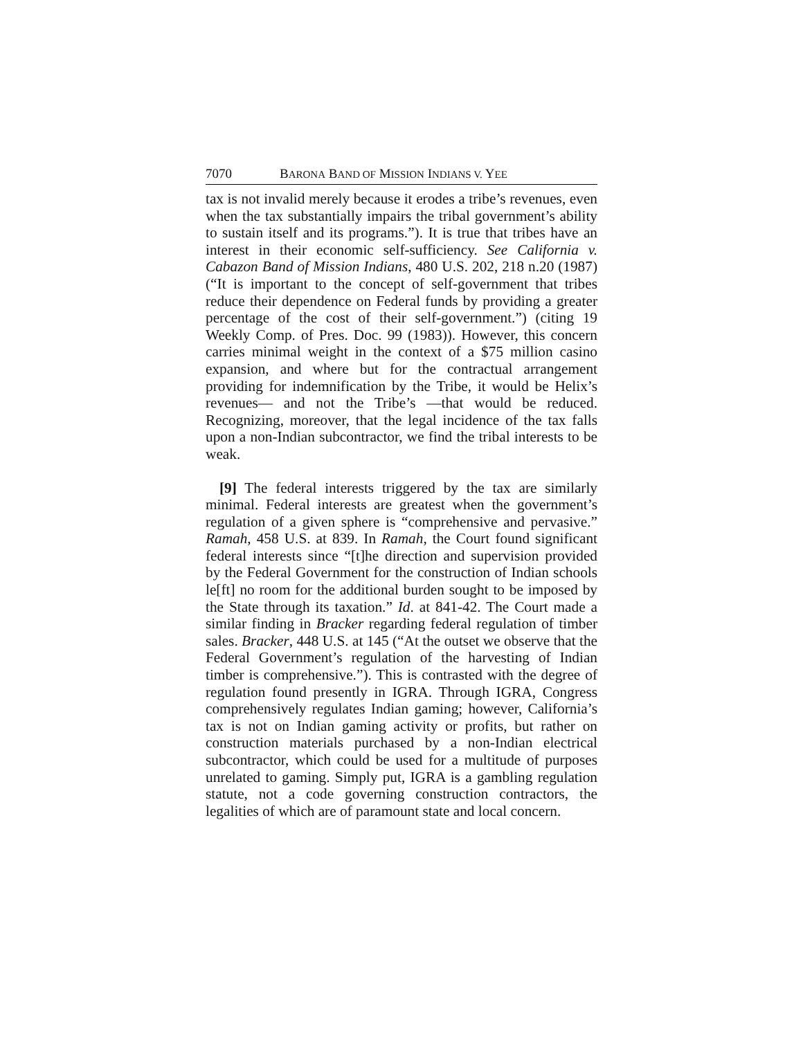7070 BARONA BAND OF MISSION INDIANS V. YEE
tax is not invalid merely because it erodes a tribe’s revenues, even when the tax substantially impairs the tribal government’s ability to sustain itself and its programs.”). It is true that tribes have an interest in their economic self-sufficiency. See California v. Cabazon Band of Mission Indians, 480 U.S. 202, 218 n.20 (1987) (“It is important to the concept of self-government that tribes reduce their dependence on Federal funds by providing a greater percentage of the cost of their self-government.”) (citing 19 Weekly Comp. of Pres. Doc. 99 (1983)). However, this concern carries minimal weight in the context of a $75 million casino expansion, and where but for the contractual arrangement providing for indemnification by the Tribe, it would be Helix’s revenues— and not the Tribe’s —that would be reduced. Recognizing, moreover, that the legal incidence of the tax falls upon a non-Indian subcontractor, we find the tribal interests to be weak.
[9] The federal interests triggered by the tax are similarly minimal. Federal interests are greatest when the government’s regulation of a given sphere is “comprehensive and pervasive.” Ramah, 458 U.S. at 839. In Ramah, the Court found significant federal interests since “[t]he direction and supervision provided by the Federal Government for the construction of Indian schools le[ft] no room for the additional burden sought to be imposed by the State through its taxation.” Id. at 841-42. The Court made a similar finding in Bracker regarding federal regulation of timber sales. Bracker, 448 U.S. at 145 (“At the outset we observe that the Federal Government’s regulation of the harvesting of Indian timber is comprehensive.”). This is contrasted with the degree of regulation found presently in IGRA. Through IGRA, Congress comprehensively regulates Indian gaming; however, California’s tax is not on Indian gaming activity or profits, but rather on construction materials purchased by a non-Indian electrical subcontractor, which could be used for a multitude of purposes unrelated to gaming. Simply put, IGRA is a gambling regulation statute, not a code governing construction contractors, the legalities of which are of paramount state and local concern.